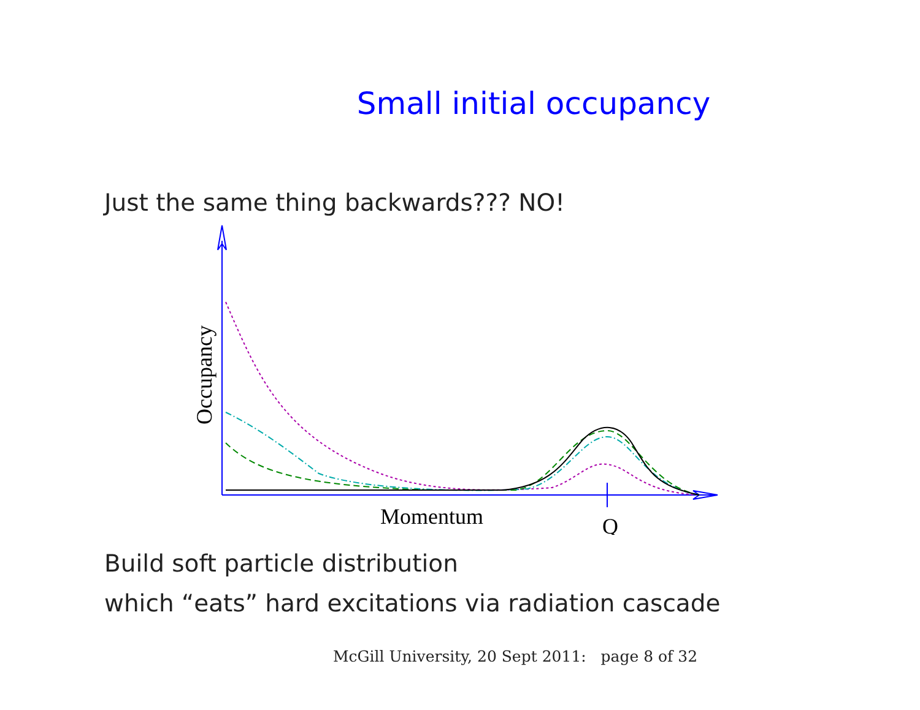Small initial occupancy
Just the same thing backwards??? NO!
Occupancy
Momentum
Q
Build soft particle distribution
which “eats” hard excitations via radiation cascade
McGill University, 20 Sept 2011: page 8 of 32